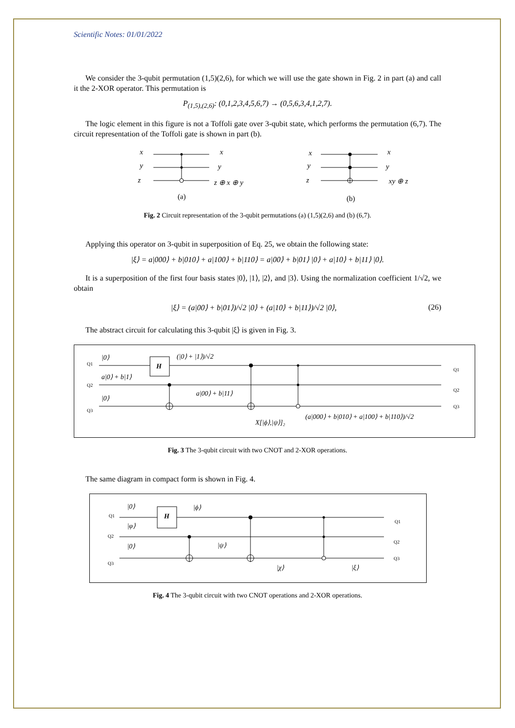Scientific Notes: 01/01/2022
We consider the 3-qubit permutation (1,5)(2,6), for which we will use the gate shown in Fig. 2 in part (a) and call it the 2-XOR operator. This permutation is
P<sub>(1,5),(2,6)</sub>: (0,1,2,3,4,5,6,7) → (0,5,6,3,4,1,2,7).
The logic element in this figure is not a Toffoli gate over 3-qubit state, which performs the permutation (6,7). The circuit representation of the Toffoli gate is shown in part (b).
x
y
z
x
y
z ⊕ x ⊕ y
x
y
z
x
y
xy ⊕ z
(a)
(b)
Fig. 2 Circuit representation of the 3-qubit permutations (a) (1,5)(2,6) and (b) (6,7).
Applying this operator on 3-qubit in superposition of Eq. 25, we obtain the following state:
|ξ⟩ = a|000⟩ + b|010⟩ + a|100⟩ + b|110⟩ = a|00⟩ + b|01⟩ |0⟩ + a|10⟩ + b|11⟩ |0⟩.
It is a superposition of the first four basis states |0⟩, |1⟩, |2⟩, and |3⟩. Using the normalization coefficient 1/√2, we obtain
|ξ⟩ = (a|00⟩ + b|01⟩)/√2 |0⟩ + (a|10⟩ + b|11⟩)/√2 |0⟩, (26)
The abstract circuit for calculating this 3-qubit |ξ⟩ is given in Fig. 3.
H
Q1
Q2
Q3
Q1
Q2
Q3
|0⟩
a|0⟩ + b|1⟩
|0⟩
(|0⟩ + |1⟩)/√2
a|00⟩ + b|11⟩
X[|ϕ⟩,|ψ⟩]₂
(a|000⟩ + b|010⟩ + a|100⟩ + b|110⟩)/√2
Fig. 3 The 3-qubit circuit with two CNOT and 2-XOR operations.
The same diagram in compact form is shown in Fig. 4.
H
Q1
Q2
Q3
Q1
Q2
Q3
|0⟩
|φ⟩
|0⟩
|ϕ⟩
|ψ⟩
|χ⟩
|ξ⟩
Fig. 4 The 3-qubit circuit with two CNOT operations and 2-XOR operations.